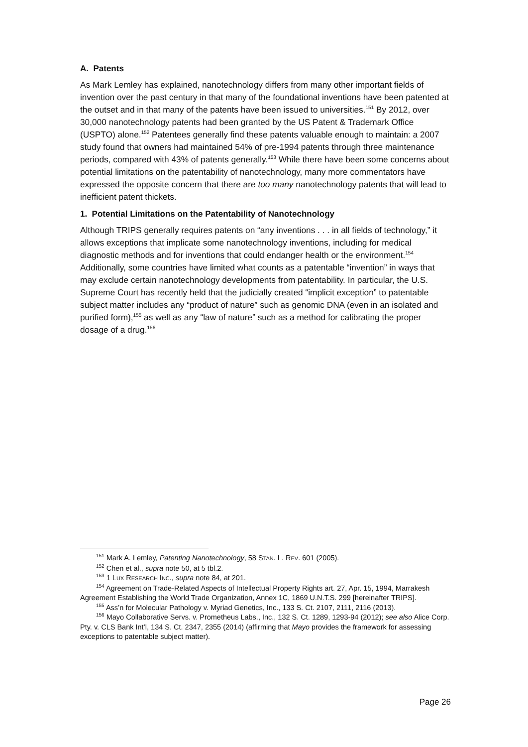A. Patents
As Mark Lemley has explained, nanotechnology differs from many other important fields of invention over the past century in that many of the foundational inventions have been patented at the outset and in that many of the patents have been issued to universities.<sup>151</sup> By 2012, over 30,000 nanotechnology patents had been granted by the US Patent & Trademark Office (USPTO) alone.<sup>152</sup> Patentees generally find these patents valuable enough to maintain: a 2007 study found that owners had maintained 54% of pre-1994 patents through three maintenance periods, compared with 43% of patents generally.<sup>153</sup> While there have been some concerns about potential limitations on the patentability of nanotechnology, many more commentators have expressed the opposite concern that there are too many nanotechnology patents that will lead to inefficient patent thickets.
1. Potential Limitations on the Patentability of Nanotechnology
Although TRIPS generally requires patents on “any inventions . . . in all fields of technology,” it allows exceptions that implicate some nanotechnology inventions, including for medical diagnostic methods and for inventions that could endanger health or the environment.<sup>154</sup> Additionally, some countries have limited what counts as a patentable “invention” in ways that may exclude certain nanotechnology developments from patentability. In particular, the U.S. Supreme Court has recently held that the judicially created “implicit exception” to patentable subject matter includes any “product of nature” such as genomic DNA (even in an isolated and purified form),<sup>155</sup> as well as any “law of nature” such as a method for calibrating the proper dosage of a drug.<sup>156</sup>
<sup>151</sup> Mark A. Lemley, Patenting Nanotechnology, 58 STAN. L. REV. 601 (2005).
<sup>152</sup> Chen et al., supra note 50, at 5 tbl.2.
<sup>153</sup> 1 LUX RESEARCH INC., supra note 84, at 201.
<sup>154</sup> Agreement on Trade-Related Aspects of Intellectual Property Rights art. 27, Apr. 15, 1994, Marrakesh Agreement Establishing the World Trade Organization, Annex 1C, 1869 U.N.T.S. 299 [hereinafter TRIPS].
<sup>155</sup> Ass’n for Molecular Pathology v. Myriad Genetics, Inc., 133 S. Ct. 2107, 2111, 2116 (2013).
<sup>156</sup> Mayo Collaborative Servs. v. Prometheus Labs., Inc., 132 S. Ct. 1289, 1293-94 (2012); see also Alice Corp. Pty. v. CLS Bank Int’l, 134 S. Ct. 2347, 2355 (2014) (affirming that Mayo provides the framework for assessing exceptions to patentable subject matter).
Page 26